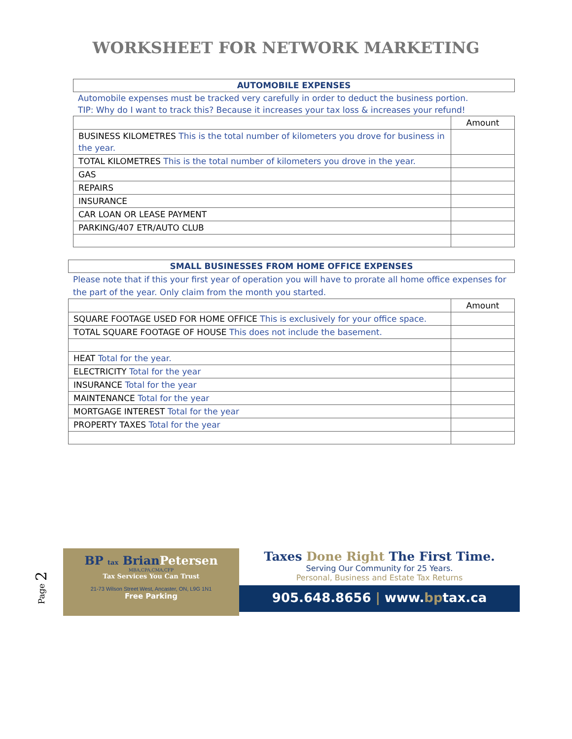WORKSHEET FOR NETWORK MARKETING
AUTOMOBILE EXPENSES
Automobile expenses must be tracked very carefully in order to deduct the business portion.
TIP: Why do I want to track this? Because it increases your tax loss & increases your refund!
| | Amount |
| BUSINESS KILOMETRES This is the total number of kilometers you drove for business in the year. | |
| TOTAL KILOMETRES This is the total number of kilometers you drove in the year. | |
| GAS | |
| REPAIRS | |
| INSURANCE | |
| CAR LOAN OR LEASE PAYMENT | |
| PARKING/407 ETR/AUTO CLUB | |
SMALL BUSINESSES FROM HOME OFFICE EXPENSES
Please note that if this your first year of operation you will have to prorate all home office expenses for the part of the year. Only claim from the month you started.
| | Amount |
| SQUARE FOOTAGE USED FOR HOME OFFICE This is exclusively for your office space. | |
| TOTAL SQUARE FOOTAGE OF HOUSE This does not include the basement. | |
| HEAT Total for the year. | |
| ELECTRICITY Total for the year | |
| INSURANCE Total for the year | |
| MAINTENANCE Total for the year | |
| MORTGAGE INTEREST Total for the year | |
| PROPERTY TAXES Total for the year | |
Page 2
BP tax BrianPetersen
MBA,CPA,CMA,CFP
Tax Services You Can Trust
21-73 Wilson Street West, Ancaster, ON, L9G 1N1
Free Parking
Taxes Done Right The First Time.
Serving Our Community for 25 Years.
Personal, Business and Estate Tax Returns
905.648.8656 | www.bptax.ca